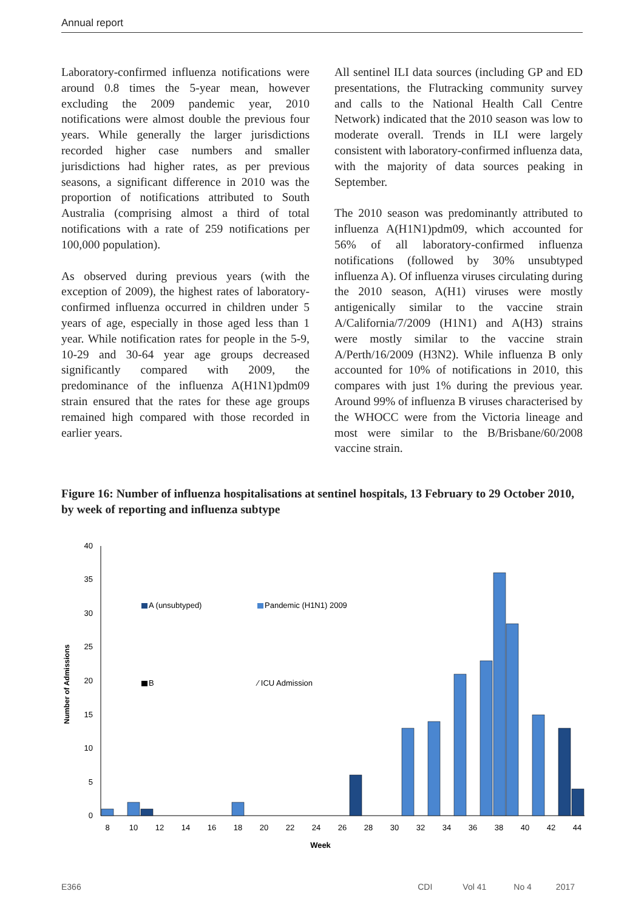Annual report
Laboratory-confirmed influenza notifications were around 0.8 times the 5-year mean, however excluding the 2009 pandemic year, 2010 notifications were almost double the previous four years. While generally the larger jurisdictions recorded higher case numbers and smaller jurisdictions had higher rates, as per previous seasons, a significant difference in 2010 was the proportion of notifications attributed to South Australia (comprising almost a third of total notifications with a rate of 259 notifications per 100,000 population).
As observed during previous years (with the exception of 2009), the highest rates of laboratory-confirmed influenza occurred in children under 5 years of age, especially in those aged less than 1 year. While notification rates for people in the 5-9, 10-29 and 30-64 year age groups decreased significantly compared with 2009, the predominance of the influenza A(H1N1)pdm09 strain ensured that the rates for these age groups remained high compared with those recorded in earlier years.
All sentinel ILI data sources (including GP and ED presentations, the Flutracking community survey and calls to the National Health Call Centre Network) indicated that the 2010 season was low to moderate overall. Trends in ILI were largely consistent with laboratory-confirmed influenza data, with the majority of data sources peaking in September.
The 2010 season was predominantly attributed to influenza A(H1N1)pdm09, which accounted for 56% of all laboratory-confirmed influenza notifications (followed by 30% unsubtyped influenza A). Of influenza viruses circulating during the 2010 season, A(H1) viruses were mostly antigenically similar to the vaccine strain A/California/7/2009 (H1N1) and A(H3) strains were mostly similar to the vaccine strain A/Perth/16/2009 (H3N2). While influenza B only accounted for 10% of notifications in 2010, this compares with just 1% during the previous year. Around 99% of influenza B viruses characterised by the WHOCC were from the Victoria lineage and most were similar to the B/Brisbane/60/2008 vaccine strain.
Figure 16: Number of influenza hospitalisations at sentinel hospitals, 13 February to 29 October 2010, by week of reporting and influenza subtype
0
5
10
15
20
25
30
35
40
8
10
12
14
16
18
20
22
24
26
28
30
32
34
36
38
40
42
44
Week
Number of Admissions
A (unsubtyped)
Pandemic (H1N1) 2009
B
⁄ ICU Admission
E366 CDI Vol 41 No 4 2017